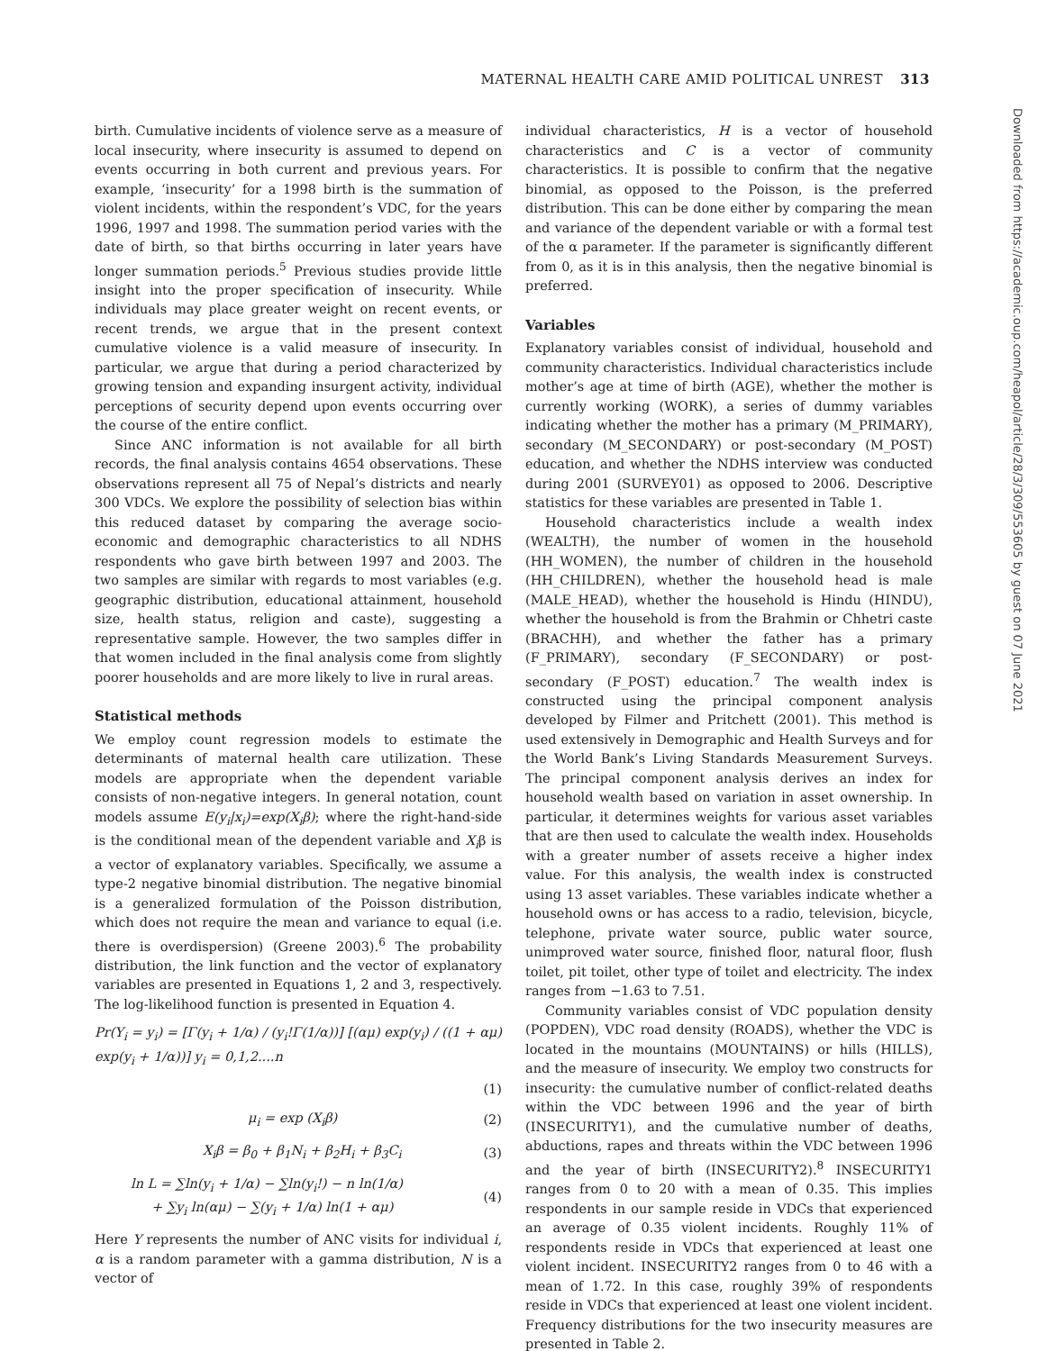MATERNAL HEALTH CARE AMID POLITICAL UNREST 313
Downloaded from https://academic.oup.com/heapol/article/28/3/309/553605 by guest on 07 June 2021
birth. Cumulative incidents of violence serve as a measure of local insecurity, where insecurity is assumed to depend on events occurring in both current and previous years. For example, ‘insecurity’ for a 1998 birth is the summation of violent incidents, within the respondent’s VDC, for the years 1996, 1997 and 1998. The summation period varies with the date of birth, so that births occurring in later years have longer summation periods.<sup>5</sup> Previous studies provide little insight into the proper specification of insecurity. While individuals may place greater weight on recent events, or recent trends, we argue that in the present context cumulative violence is a valid measure of insecurity. In particular, we argue that during a period characterized by growing tension and expanding insurgent activity, individual perceptions of security depend upon events occurring over the course of the entire conflict.
Since ANC information is not available for all birth records, the final analysis contains 4654 observations. These observations represent all 75 of Nepal’s districts and nearly 300 VDCs. We explore the possibility of selection bias within this reduced dataset by comparing the average socio-economic and demographic characteristics to all NDHS respondents who gave birth between 1997 and 2003. The two samples are similar with regards to most variables (e.g. geographic distribution, educational attainment, household size, health status, religion and caste), suggesting a representative sample. However, the two samples differ in that women included in the final analysis come from slightly poorer households and are more likely to live in rural areas.
Statistical methods
We employ count regression models to estimate the determinants of maternal health care utilization. These models are appropriate when the dependent variable consists of non-negative integers. In general notation, count models assume E(y<sub>i</sub>|x<sub>i</sub>)=exp(X<sub>i</sub>β); where the right-hand-side is the conditional mean of the dependent variable and X<sub>i</sub>β is a vector of explanatory variables. Specifically, we assume a type-2 negative binomial distribution. The negative binomial is a generalized formulation of the Poisson distribution, which does not require the mean and variance to equal (i.e. there is overdispersion) (Greene 2003).<sup>6</sup> The probability distribution, the link function and the vector of explanatory variables are presented in Equations 1, 2 and 3, respectively. The log-likelihood function is presented in Equation 4.
Pr(Y<sub>i</sub> = y<sub>i</sub>) = [Γ(y<sub>i</sub> + 1/α) / (y<sub>i</sub>!Γ(1/α))] [(αμ) exp(y<sub>i</sub>) / ((1 + αμ) exp(y<sub>i</sub> + 1/α))] y<sub>i</sub> = 0,1,2....n
(1)
μ<sub>i</sub> = exp (X<sub>i</sub>β) (2)
X<sub>i</sub>β = β<sub>0</sub> + β<sub>1</sub>N<sub>i</sub> + β<sub>2</sub>H<sub>i</sub> + β<sub>3</sub>C<sub>i</sub> (3)
ln L = ∑ln(y<sub>i</sub> + 1/α) − ∑ln(y<sub>i</sub>!) − n ln(1/α)
+ ∑y<sub>i</sub> ln(αμ) − ∑(y<sub>i</sub> + 1/α) ln(1 + αμ) (4)
Here Y represents the number of ANC visits for individual i, α is a random parameter with a gamma distribution, N is a vector of
individual characteristics, H is a vector of household characteristics and C is a vector of community characteristics. It is possible to confirm that the negative binomial, as opposed to the Poisson, is the preferred distribution. This can be done either by comparing the mean and variance of the dependent variable or with a formal test of the α parameter. If the parameter is significantly different from 0, as it is in this analysis, then the negative binomial is preferred.
Variables
Explanatory variables consist of individual, household and community characteristics. Individual characteristics include mother’s age at time of birth (AGE), whether the mother is currently working (WORK), a series of dummy variables indicating whether the mother has a primary (M_PRIMARY), secondary (M_SECONDARY) or post-secondary (M_POST) education, and whether the NDHS interview was conducted during 2001 (SURVEY01) as opposed to 2006. Descriptive statistics for these variables are presented in Table 1.
Household characteristics include a wealth index (WEALTH), the number of women in the household (HH_WOMEN), the number of children in the household (HH_CHILDREN), whether the household head is male (MALE_HEAD), whether the household is Hindu (HINDU), whether the household is from the Brahmin or Chhetri caste (BRACHH), and whether the father has a primary (F_PRIMARY), secondary (F_SECONDARY) or post-secondary (F_POST) education.<sup>7</sup> The wealth index is constructed using the principal component analysis developed by Filmer and Pritchett (2001). This method is used extensively in Demographic and Health Surveys and for the World Bank’s Living Standards Measurement Surveys. The principal component analysis derives an index for household wealth based on variation in asset ownership. In particular, it determines weights for various asset variables that are then used to calculate the wealth index. Households with a greater number of assets receive a higher index value. For this analysis, the wealth index is constructed using 13 asset variables. These variables indicate whether a household owns or has access to a radio, television, bicycle, telephone, private water source, public water source, unimproved water source, finished floor, natural floor, flush toilet, pit toilet, other type of toilet and electricity. The index ranges from −1.63 to 7.51.
Community variables consist of VDC population density (POPDEN), VDC road density (ROADS), whether the VDC is located in the mountains (MOUNTAINS) or hills (HILLS), and the measure of insecurity. We employ two constructs for insecurity: the cumulative number of conflict-related deaths within the VDC between 1996 and the year of birth (INSECURITY1), and the cumulative number of deaths, abductions, rapes and threats within the VDC between 1996 and the year of birth (INSECURITY2).<sup>8</sup> INSECURITY1 ranges from 0 to 20 with a mean of 0.35. This implies respondents in our sample reside in VDCs that experienced an average of 0.35 violent incidents. Roughly 11% of respondents reside in VDCs that experienced at least one violent incident. INSECURITY2 ranges from 0 to 46 with a mean of 1.72. In this case, roughly 39% of respondents reside in VDCs that experienced at least one violent incident. Frequency distributions for the two insecurity measures are presented in Table 2.